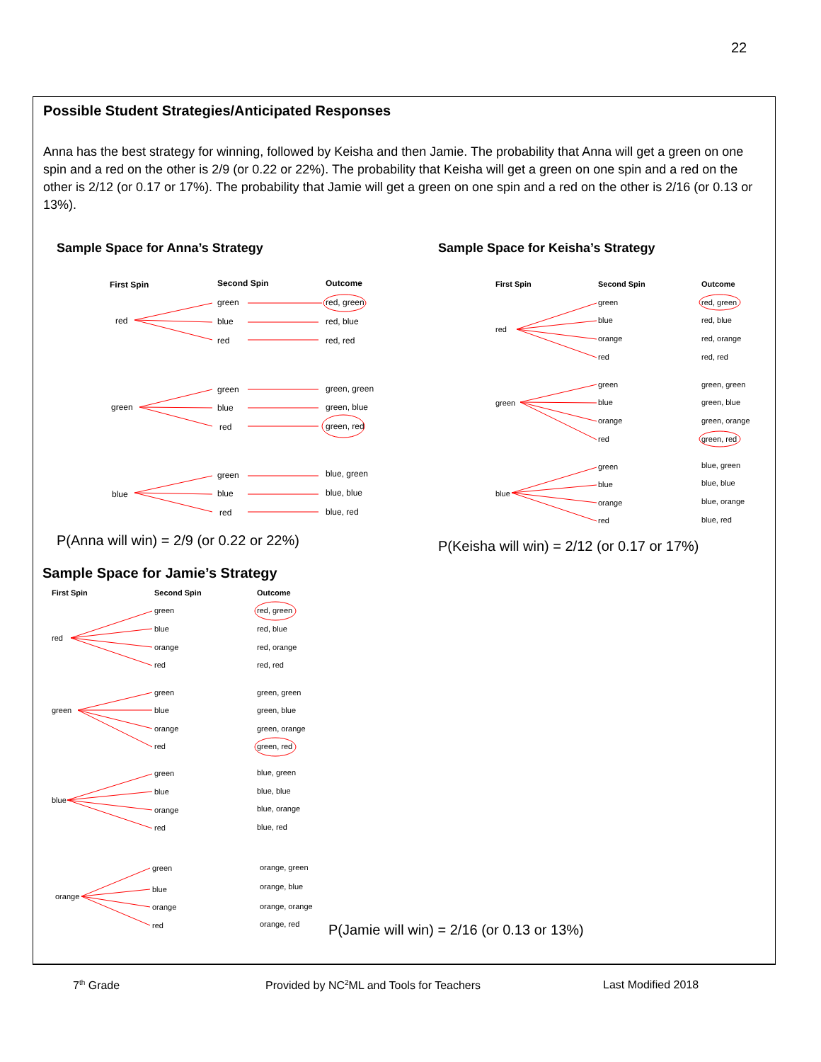22
Possible Student Strategies/Anticipated Responses
Anna has the best strategy for winning, followed by Keisha and then Jamie. The probability that Anna will get a green on one spin and a red on the other is 2/9 (or 0.22 or 22%). The probability that Keisha will get a green on one spin and a red on the other is 2/12 (or 0.17 or 17%). The probability that Jamie will get a green on one spin and a red on the other is 2/16 (or 0.13 or 13%).
Sample Space for Anna’s Strategy
Sample Space for Keisha’s Strategy
First Spin
Second Spin
Outcome
red
green
blue
red
red, green
red, blue
red, red
green
green
blue
red
green, green
green, blue
green, red
blue
green
blue
red
blue, green
blue, blue
blue, red
P(Anna will win) = 2/9 (or 0.22 or 22%)
First Spin
Second Spin
Outcome
red
green
blue
orange
red
red, green
red, blue
red, orange
red, red
green
green
blue
orange
red
green, green
green, blue
green, orange
green, red
blue
green
blue
orange
red
blue, green
blue, blue
blue, orange
blue, red
P(Keisha will win) = 2/12 (or 0.17 or 17%)
Sample Space for Jamie’s Strategy
First Spin
Second Spin
Outcome
red
green
blue
orange
red
red, green
red, blue
red, orange
red, red
green
green
blue
orange
red
green, green
green, blue
green, orange
green, red
blue
green
blue
orange
red
blue, green
blue, blue
blue, orange
blue, red
orange
green
blue
orange
red
orange, green
orange, blue
orange, orange
orange, red
P(Jamie will win) = 2/16 (or 0.13 or 13%)
7<sup>th</sup> Grade
Provided by NC<sup>2</sup>ML and Tools for Teachers
Last Modified 2018